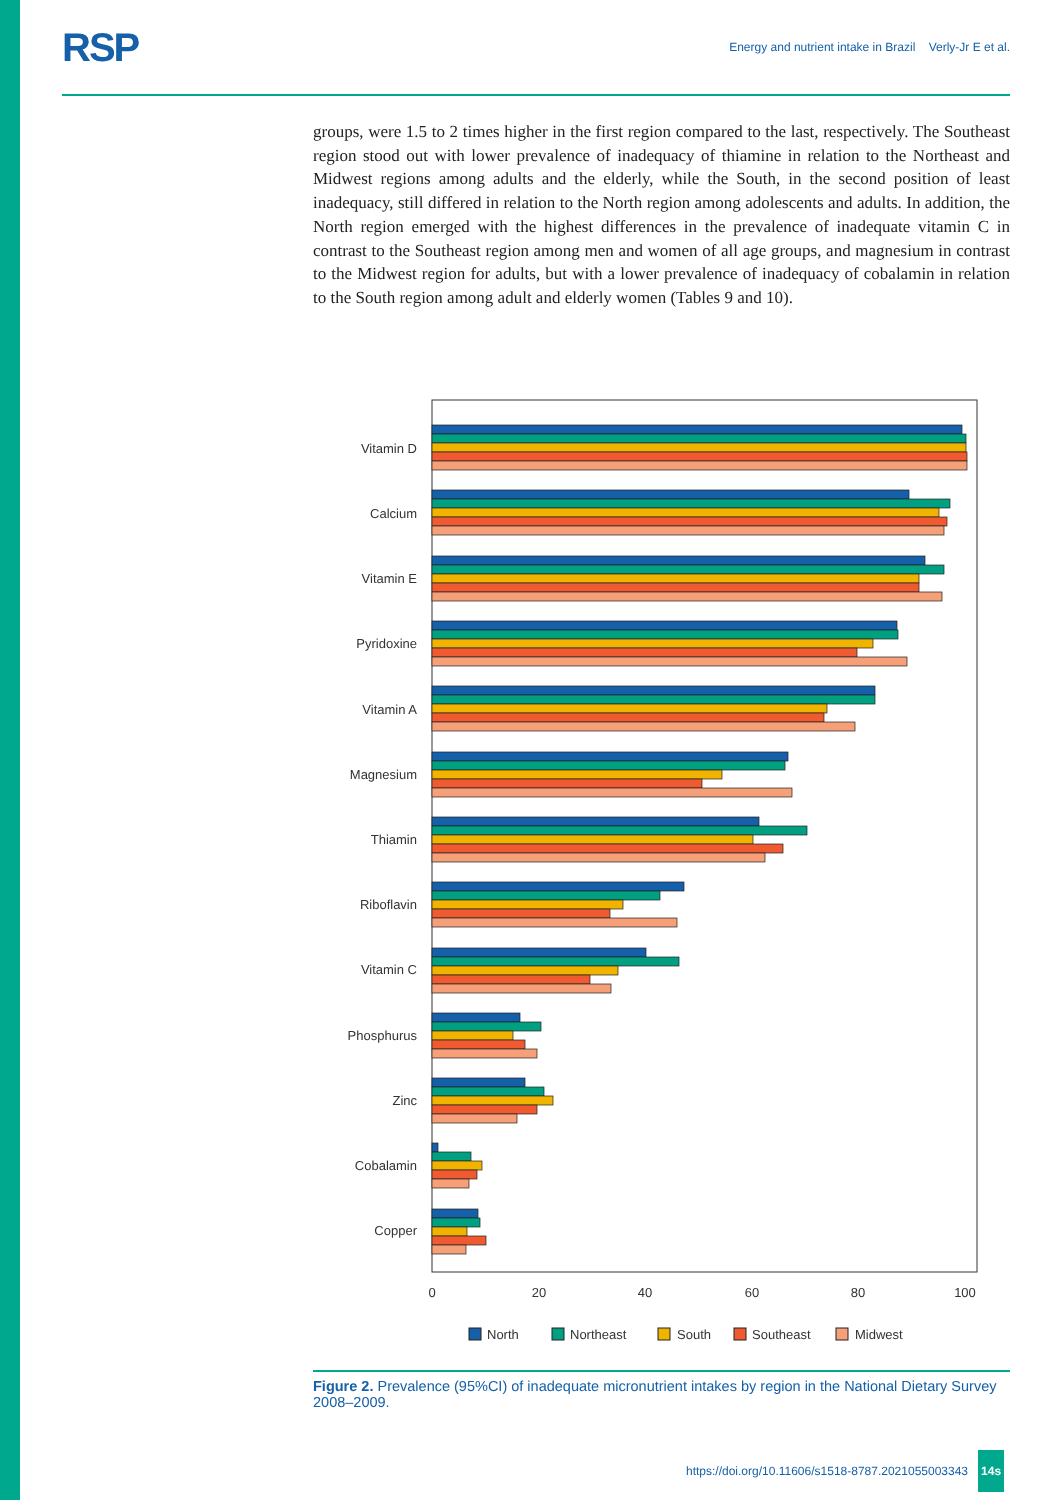RSP
Energy and nutrient intake in Brazil Verly-Jr E et al.
groups, were 1.5 to 2 times higher in the first region compared to the last, respectively. The Southeast region stood out with lower prevalence of inadequacy of thiamine in relation to the Northeast and Midwest regions among adults and the elderly, while the South, in the second position of least inadequacy, still differed in relation to the North region among adolescents and adults. In addition, the North region emerged with the highest differences in the prevalence of inadequate vitamin C in contrast to the Southeast region among men and women of all age groups, and magnesium in contrast to the Midwest region for adults, but with a lower prevalence of inadequacy of cobalamin in relation to the South region among adult and elderly women (Tables 9 and 10).
Vitamin D
Calcium
Vitamin E
Pyridoxine
Vitamin A
Magnesium
Thiamin
Riboflavin
Vitamin C
Phosphurus
Zinc
Cobalamin
Copper
0
20
40
60
80
100
North
Northeast
South
Southeast
Midwest
Figure 2. Prevalence (95%CI) of inadequate micronutrient intakes by region in the National Dietary Survey 2008–2009.
https://doi.org/10.11606/s1518-8787.2021055003343 14s